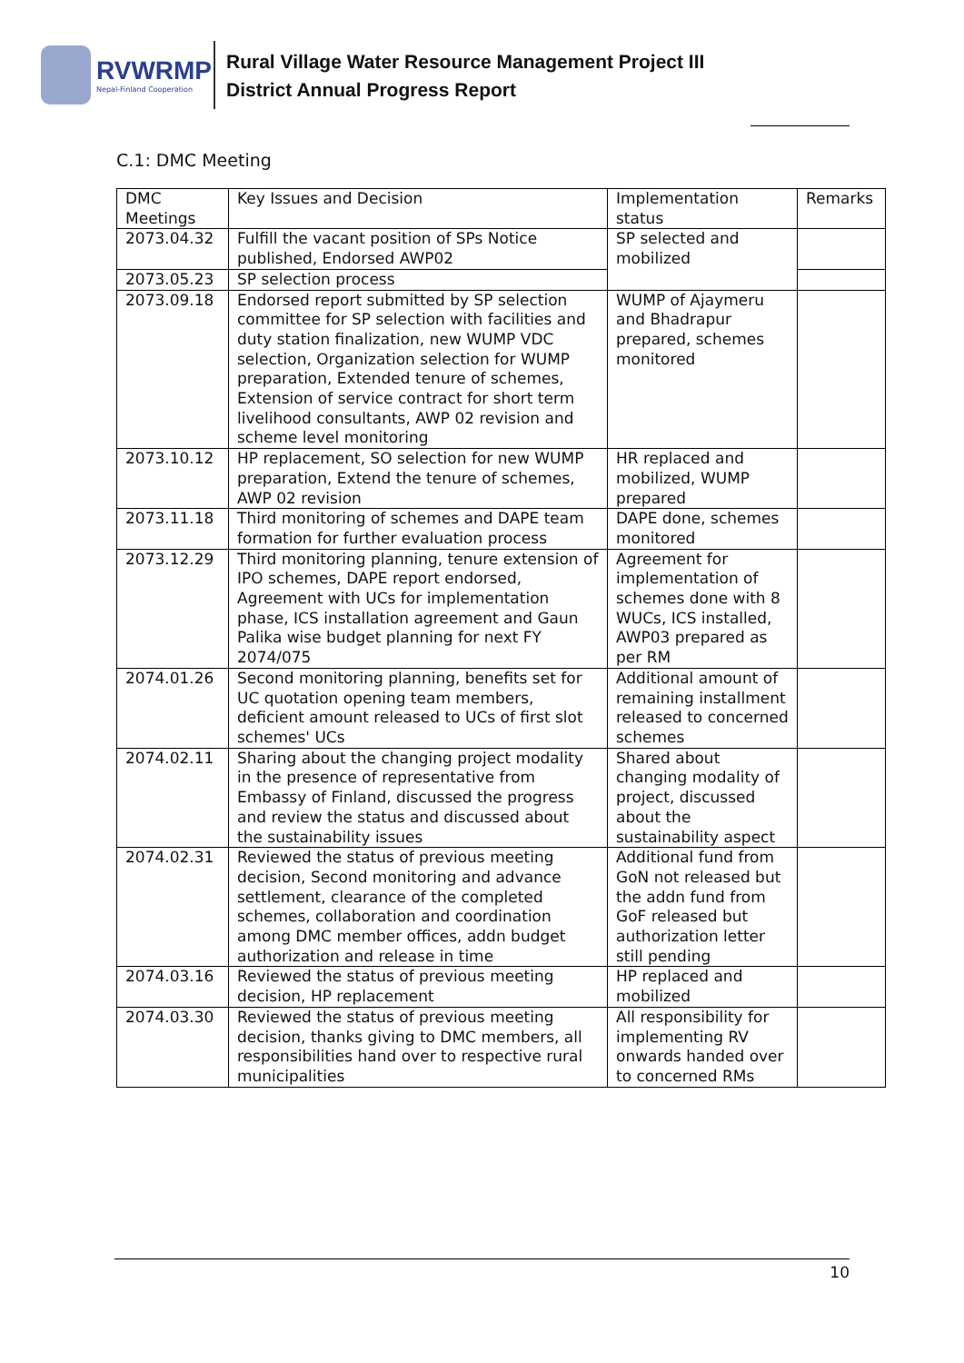RVWRMP
Nepal-Finland Cooperation
Rural Village Water Resource Management Project III
District Annual Progress Report
C.1: DMC Meeting
| DMC Meetings | Key Issues and Decision | Implementation status | Remarks |
| 2073.04.32 | Fulfill the vacant position of SPs Notice published, Endorsed AWP02 | SP selected and mobilized | |
| 2073.05.23 | SP selection process | | |
| 2073.09.18 | Endorsed report submitted by SP selection committee for SP selection with facilities and duty station finalization, new WUMP VDC selection, Organization selection for WUMP preparation, Extended tenure of schemes, Extension of service contract for short term livelihood consultants, AWP 02 revision and scheme level monitoring | WUMP of Ajaymeru and Bhadrapur prepared, schemes monitored | |
| 2073.10.12 | HP replacement, SO selection for new WUMP preparation, Extend the tenure of schemes, AWP 02 revision | HR replaced and mobilized, WUMP prepared | |
| 2073.11.18 | Third monitoring of schemes and DAPE team formation for further evaluation process | DAPE done, schemes monitored | |
| 2073.12.29 | Third monitoring planning, tenure extension of IPO schemes, DAPE report endorsed, Agreement with UCs for implementation phase, ICS installation agreement and Gaun Palika wise budget planning for next FY 2074/075 | Agreement for implementation of schemes done with 8 WUCs, ICS installed, AWP03 prepared as per RM | |
| 2074.01.26 | Second monitoring planning, benefits set for UC quotation opening team members, deficient amount released to UCs of first slot schemes' UCs | Additional amount of remaining installment released to concerned schemes | |
| 2074.02.11 | Sharing about the changing project modality in the presence of representative from Embassy of Finland, discussed the progress and review the status and discussed about the sustainability issues | Shared about changing modality of project, discussed about the sustainability aspect | |
| 2074.02.31 | Reviewed the status of previous meeting decision, Second monitoring and advance settlement, clearance of the completed schemes, collaboration and coordination among DMC member offices, addn budget authorization and release in time | Additional fund from GoN not released but the addn fund from GoF released but authorization letter still pending | |
| 2074.03.16 | Reviewed the status of previous meeting decision, HP replacement | HP replaced and mobilized | |
| 2074.03.30 | Reviewed the status of previous meeting decision, thanks giving to DMC members, all responsibilities hand over to respective rural municipalities | All responsibility for implementing RV onwards handed over to concerned RMs | |
10